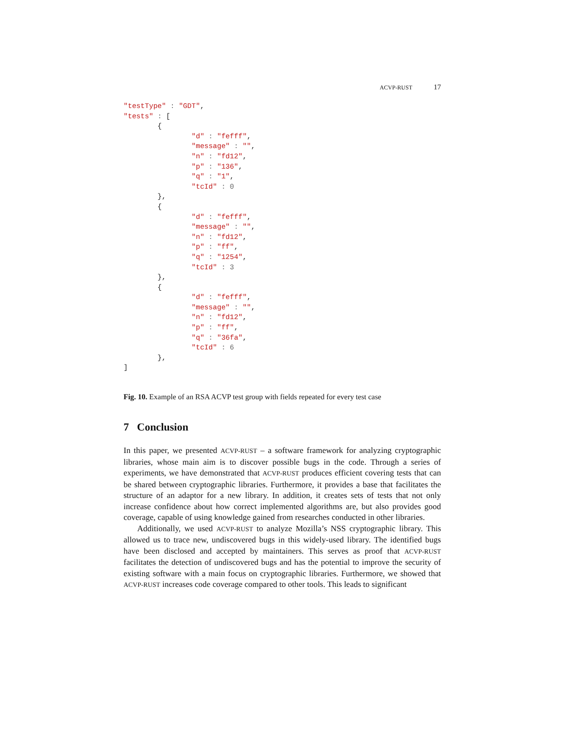ACVP-RUST 17
"testType" : "GDT",
"tests" : [
        {
                "d" : "fefff",
                "message" : "",
                "n" : "fd12",
                "p" : "136",
                "q" : "1",
                "tcId" : 0
        },
        {
                "d" : "fefff",
                "message" : "",
                "n" : "fd12",
                "p" : "ff",
                "q" : "1254",
                "tcId" : 3
        },
        {
                "d" : "fefff",
                "message" : "",
                "n" : "fd12",
                "p" : "ff",
                "q" : "36fa",
                "tcId" : 6
        },
]
Fig. 10. Example of an RSA ACVP test group with fields repeated for every test case
7 Conclusion
In this paper, we presented ACVP-RUST – a software framework for analyzing cryptographic libraries, whose main aim is to discover possible bugs in the code. Through a series of experiments, we have demonstrated that ACVP-RUST produces efficient covering tests that can be shared between cryptographic libraries. Furthermore, it provides a base that facilitates the structure of an adaptor for a new library. In addition, it creates sets of tests that not only increase confidence about how correct implemented algorithms are, but also provides good coverage, capable of using knowledge gained from researches conducted in other libraries.
Additionally, we used ACVP-RUST to analyze Mozilla’s NSS cryptographic library. This allowed us to trace new, undiscovered bugs in this widely-used library. The identified bugs have been disclosed and accepted by maintainers. This serves as proof that ACVP-RUST facilitates the detection of undiscovered bugs and has the potential to improve the security of existing software with a main focus on cryptographic libraries. Furthermore, we showed that ACVP-RUST increases code coverage compared to other tools. This leads to significant